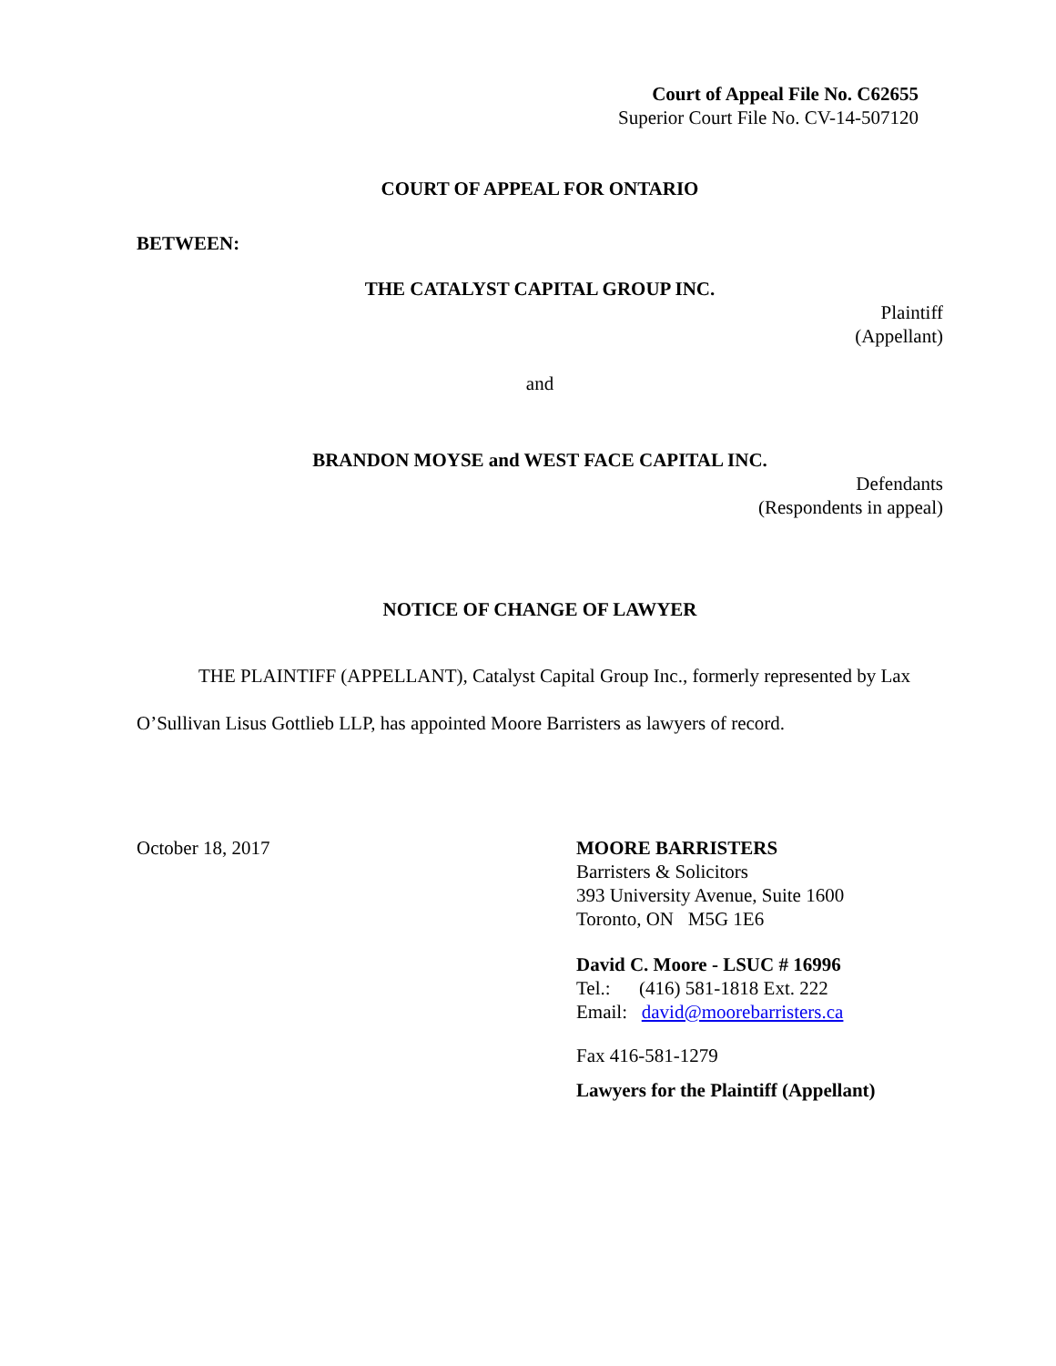Court of Appeal File No. C62655
Superior Court File No. CV-14-507120
COURT OF APPEAL FOR ONTARIO
BETWEEN:
THE CATALYST CAPITAL GROUP INC.
Plaintiff
(Appellant)
and
BRANDON MOYSE and WEST FACE CAPITAL INC.
Defendants
(Respondents in appeal)
NOTICE OF CHANGE OF LAWYER
THE PLAINTIFF (APPELLANT), Catalyst Capital Group Inc., formerly represented by Lax O’Sullivan Lisus Gottlieb LLP, has appointed Moore Barristers as lawyers of record.
October 18, 2017 MOORE BARRISTERS
Barristers & Solicitors
393 University Avenue, Suite 1600
Toronto, ON M5G 1E6
David C. Moore - LSUC # 16996
Tel.: (416) 581-1818 Ext. 222
Email: david@moorebarristers.ca
Fax 416-581-1279
Lawyers for the Plaintiff (Appellant)